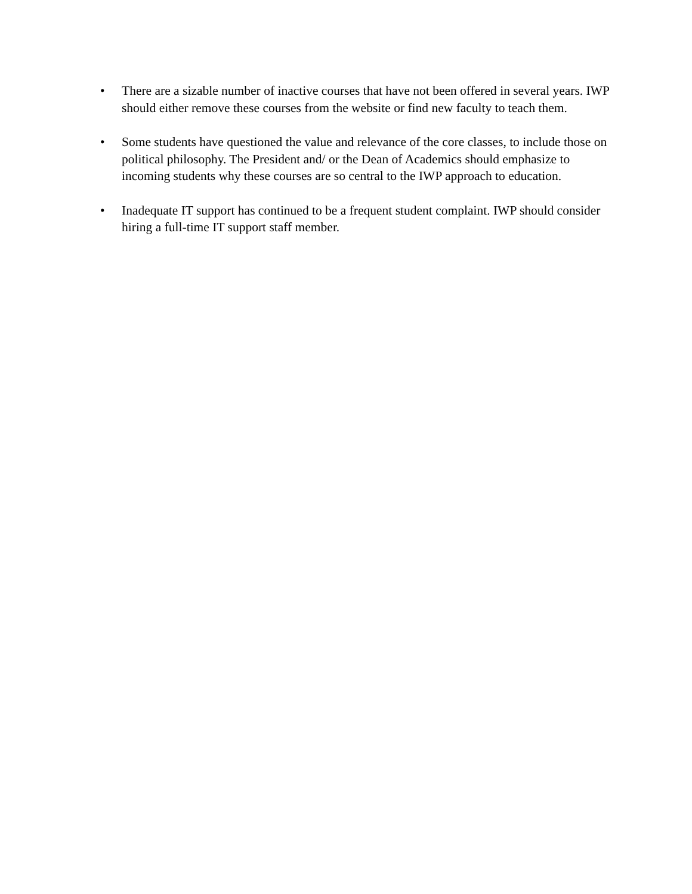• There are a sizable number of inactive courses that have not been offered in several years. IWP should either remove these courses from the website or find new faculty to teach them.
• Some students have questioned the value and relevance of the core classes, to include those on political philosophy. The President and/ or the Dean of Academics should emphasize to incoming students why these courses are so central to the IWP approach to education.
• Inadequate IT support has continued to be a frequent student complaint. IWP should consider hiring a full-time IT support staff member.